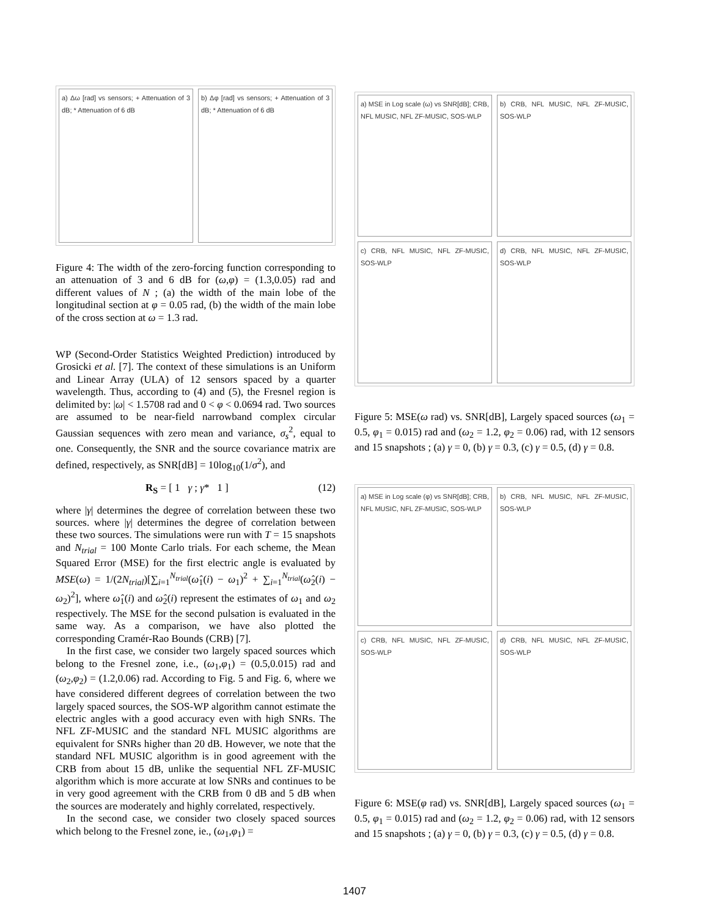a) Δω [rad] vs sensors; + Attenuation of 3 dB; * Attenuation of 6 dB
b) Δφ [rad] vs sensors; + Attenuation of 3 dB; * Attenuation of 6 dB
Figure 4: The width of the zero-forcing function corresponding to an attenuation of 3 and 6 dB for (ω,φ) = (1.3,0.05) rad and different values of N ; (a) the width of the main lobe of the longitudinal section at φ = 0.05 rad, (b) the width of the main lobe of the cross section at ω = 1.3 rad.
WP (Second-Order Statistics Weighted Prediction) introduced by Grosicki et al. [7]. The context of these simulations is an Uniform and Linear Array (ULA) of 12 sensors spaced by a quarter wavelength. Thus, according to (4) and (5), the Fresnel region is delimited by: |ω| < 1.5708 rad and 0 < φ < 0.0694 rad. Two sources are assumed to be near-field narrowband complex circular Gaussian sequences with zero mean and variance, σ<sub>s</sub><sup>2</sup>, equal to one. Consequently, the SNR and the source covariance matrix are defined, respectively, as SNR[dB] = 10log<sub>10</sub>(1/σ<sup>2</sup>), and
R<sub>S</sub> = [ 1 γ ; γ* 1 ] (12)
where |γ| determines the degree of correlation between these two sources. where |γ| determines the degree of correlation between these two sources. The simulations were run with T = 15 snapshots and N<sub>trial</sub> = 100 Monte Carlo trials. For each scheme, the Mean Squared Error (MSE) for the first electric angle is evaluated by MSE(ω) = 1/(2N<sub>trial</sub>)[∑<sub>i=1</sub><sup>N<sub>trial</sub></sup>(ω̂<sub>1</sub>(i) − ω<sub>1</sub>)<sup>2</sup> + ∑<sub>i=1</sub><sup>N<sub>trial</sub></sup>(ω̂<sub>2</sub>(i) − ω<sub>2</sub>)<sup>2</sup>], where ω̂<sub>1</sub>(i) and ω̂<sub>2</sub>(i) represent the estimates of ω<sub>1</sub> and ω<sub>2</sub> respectively. The MSE for the second pulsation is evaluated in the same way. As a comparison, we have also plotted the corresponding Cramér-Rao Bounds (CRB) [7].
In the first case, we consider two largely spaced sources which belong to the Fresnel zone, i.e., (ω<sub>1</sub>,φ<sub>1</sub>) = (0.5,0.015) rad and (ω<sub>2</sub>,φ<sub>2</sub>) = (1.2,0.06) rad. According to Fig. 5 and Fig. 6, where we have considered different degrees of correlation between the two largely spaced sources, the SOS-WP algorithm cannot estimate the electric angles with a good accuracy even with high SNRs. The NFL ZF-MUSIC and the standard NFL MUSIC algorithms are equivalent for SNRs higher than 20 dB. However, we note that the standard NFL MUSIC algorithm is in good agreement with the CRB from about 15 dB, unlike the sequential NFL ZF-MUSIC algorithm which is more accurate at low SNRs and continues to be in very good agreement with the CRB from 0 dB and 5 dB when the sources are moderately and highly correlated, respectively.
In the second case, we consider two closely spaced sources which belong to the Fresnel zone, ie., (ω<sub>1</sub>,φ<sub>1</sub>) =
a) MSE in Log scale (ω) vs SNR[dB]; CRB, NFL MUSIC, NFL ZF-MUSIC, SOS-WLP
b) CRB, NFL MUSIC, NFL ZF-MUSIC, SOS-WLP
c) CRB, NFL MUSIC, NFL ZF-MUSIC, SOS-WLP
d) CRB, NFL MUSIC, NFL ZF-MUSIC, SOS-WLP
Figure 5: MSE(ω rad) vs. SNR[dB], Largely spaced sources (ω<sub>1</sub> = 0.5, φ<sub>1</sub> = 0.015) rad and (ω<sub>2</sub> = 1.2, φ<sub>2</sub> = 0.06) rad, with 12 sensors and 15 snapshots ; (a) γ = 0, (b) γ = 0.3, (c) γ = 0.5, (d) γ = 0.8.
a) MSE in Log scale (φ) vs SNR[dB]; CRB, NFL MUSIC, NFL ZF-MUSIC, SOS-WLP
b) CRB, NFL MUSIC, NFL ZF-MUSIC, SOS-WLP
c) CRB, NFL MUSIC, NFL ZF-MUSIC, SOS-WLP
d) CRB, NFL MUSIC, NFL ZF-MUSIC, SOS-WLP
Figure 6: MSE(φ rad) vs. SNR[dB], Largely spaced sources (ω<sub>1</sub> = 0.5, φ<sub>1</sub> = 0.015) rad and (ω<sub>2</sub> = 1.2, φ<sub>2</sub> = 0.06) rad, with 12 sensors and 15 snapshots ; (a) γ = 0, (b) γ = 0.3, (c) γ = 0.5, (d) γ = 0.8.
1407